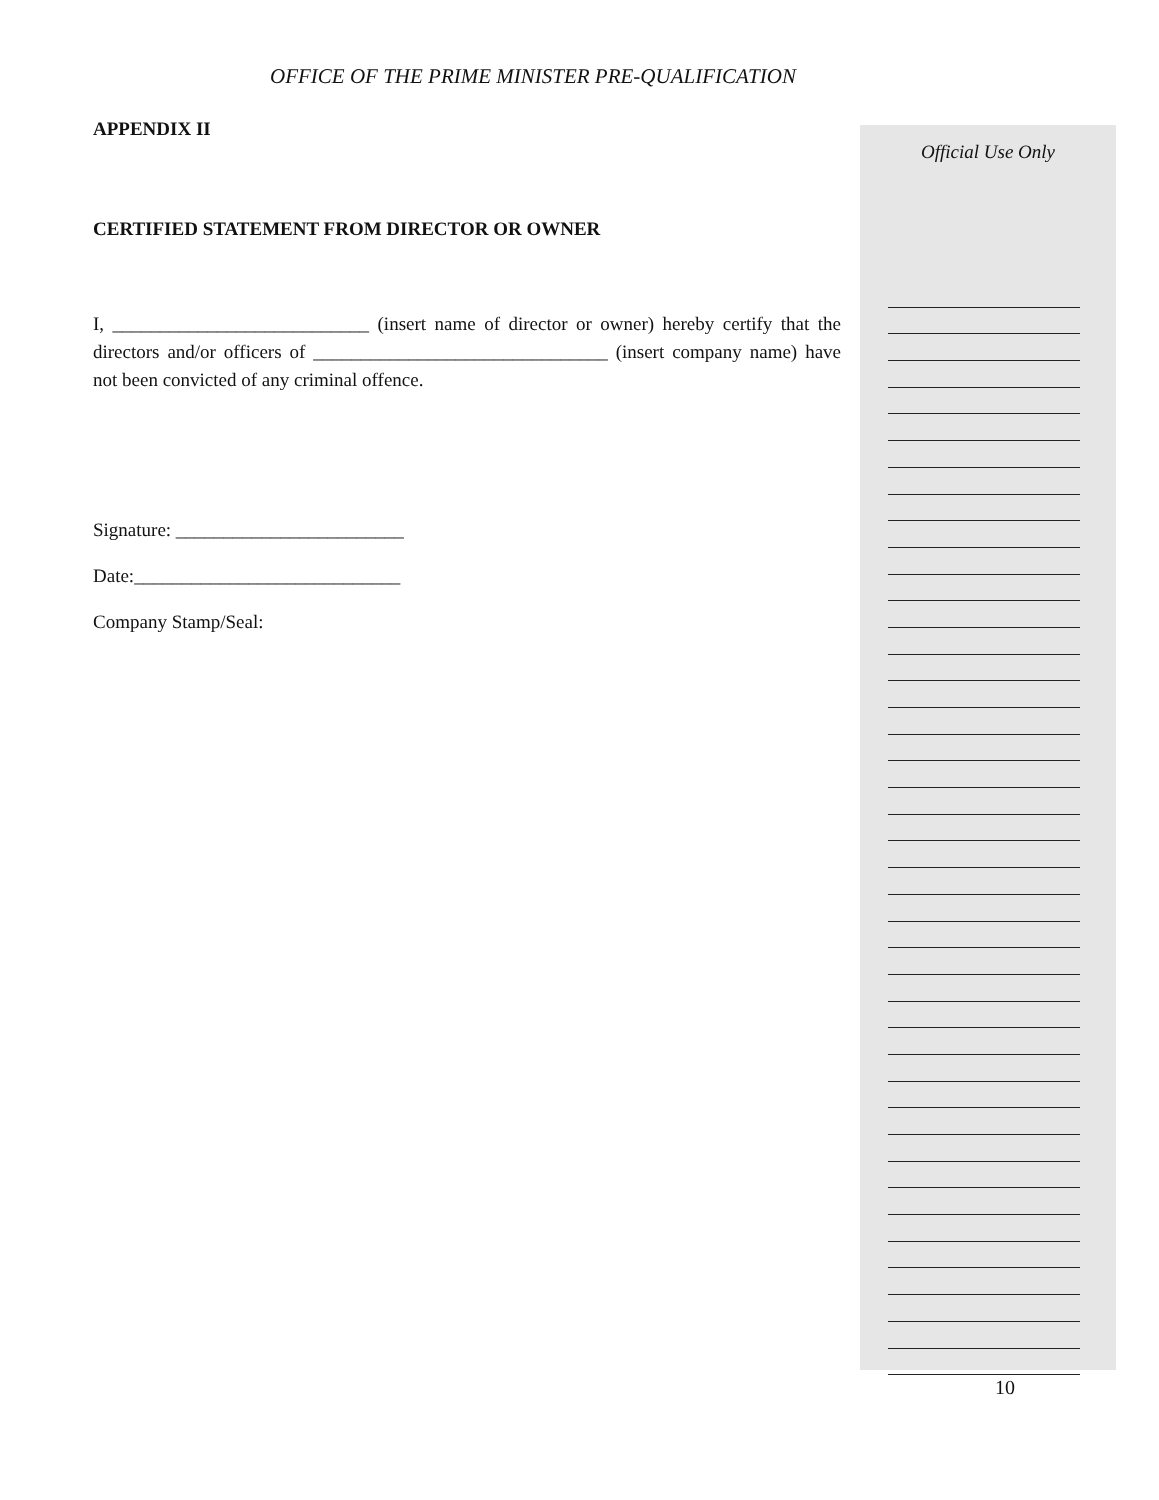OFFICE OF THE PRIME MINISTER PRE-QUALIFICATION
APPENDIX II
CERTIFIED STATEMENT FROM DIRECTOR OR OWNER
I, ___________________________ (insert name of director or owner) hereby certify that the directors and/or officers of _______________________________ (insert company name) have not been convicted of any criminal offence.
Signature: ________________________
Date:____________________________
Company Stamp/Seal:
Official Use Only
10